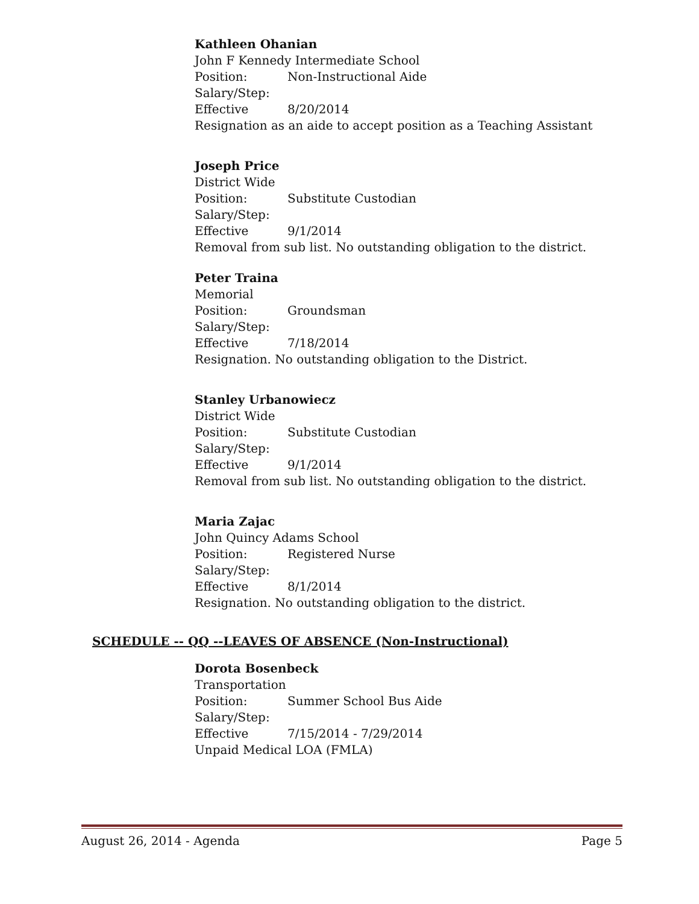Kathleen Ohanian
John F Kennedy Intermediate School
Position: Non-Instructional Aide
Salary/Step:
Effective 8/20/2014
Resignation as an aide to accept position as a Teaching Assistant
Joseph Price
District Wide
Position: Substitute Custodian
Salary/Step:
Effective 9/1/2014
Removal from sub list. No outstanding obligation to the district.
Peter Traina
Memorial
Position: Groundsman
Salary/Step:
Effective 7/18/2014
Resignation. No outstanding obligation to the District.
Stanley Urbanowiecz
District Wide
Position: Substitute Custodian
Salary/Step:
Effective 9/1/2014
Removal from sub list. No outstanding obligation to the district.
Maria Zajac
John Quincy Adams School
Position: Registered Nurse
Salary/Step:
Effective 8/1/2014
Resignation. No outstanding obligation to the district.
SCHEDULE -- QQ --LEAVES OF ABSENCE (Non-Instructional)
Dorota Bosenbeck
Transportation
Position: Summer School Bus Aide
Salary/Step:
Effective 7/15/2014 - 7/29/2014
Unpaid Medical LOA (FMLA)
August 26, 2014 - Agenda Page 5